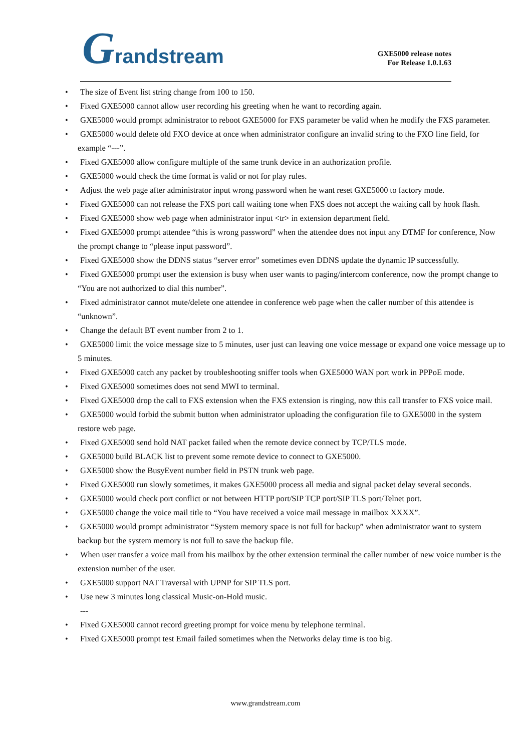Grandstream
GXE5000 release notes
For Release 1.0.1.63
• The size of Event list string change from 100 to 150.
• Fixed GXE5000 cannot allow user recording his greeting when he want to recording again.
• GXE5000 would prompt administrator to reboot GXE5000 for FXS parameter be valid when he modify the FXS parameter.
• GXE5000 would delete old FXO device at once when administrator configure an invalid string to the FXO line field, for example “---”.
• Fixed GXE5000 allow configure multiple of the same trunk device in an authorization profile.
• GXE5000 would check the time format is valid or not for play rules.
• Adjust the web page after administrator input wrong password when he want reset GXE5000 to factory mode.
• Fixed GXE5000 can not release the FXS port call waiting tone when FXS does not accept the waiting call by hook flash.
• Fixed GXE5000 show web page when administrator input <tr> in extension department field.
• Fixed GXE5000 prompt attendee “this is wrong password” when the attendee does not input any DTMF for conference, Now the prompt change to “please input password”.
• Fixed GXE5000 show the DDNS status “server error” sometimes even DDNS update the dynamic IP successfully.
• Fixed GXE5000 prompt user the extension is busy when user wants to paging/intercom conference, now the prompt change to “You are not authorized to dial this number”.
• Fixed administrator cannot mute/delete one attendee in conference web page when the caller number of this attendee is “unknown”.
• Change the default BT event number from 2 to 1.
• GXE5000 limit the voice message size to 5 minutes, user just can leaving one voice message or expand one voice message up to 5 minutes.
• Fixed GXE5000 catch any packet by troubleshooting sniffer tools when GXE5000 WAN port work in PPPoE mode.
• Fixed GXE5000 sometimes does not send MWI to terminal.
• Fixed GXE5000 drop the call to FXS extension when the FXS extension is ringing, now this call transfer to FXS voice mail.
• GXE5000 would forbid the submit button when administrator uploading the configuration file to GXE5000 in the system restore web page.
• Fixed GXE5000 send hold NAT packet failed when the remote device connect by TCP/TLS mode.
• GXE5000 build BLACK list to prevent some remote device to connect to GXE5000.
• GXE5000 show the BusyEvent number field in PSTN trunk web page.
• Fixed GXE5000 run slowly sometimes, it makes GXE5000 process all media and signal packet delay several seconds.
• GXE5000 would check port conflict or not between HTTP port/SIP TCP port/SIP TLS port/Telnet port.
• GXE5000 change the voice mail title to “You have received a voice mail message in mailbox XXXX”.
• GXE5000 would prompt administrator “System memory space is not full for backup” when administrator want to system backup but the system memory is not full to save the backup file.
• When user transfer a voice mail from his mailbox by the other extension terminal the caller number of new voice number is the extension number of the user.
• GXE5000 support NAT Traversal with UPNP for SIP TLS port.
• Use new 3 minutes long classical Music-on-Hold music.
---
• Fixed GXE5000 cannot record greeting prompt for voice menu by telephone terminal.
• Fixed GXE5000 prompt test Email failed sometimes when the Networks delay time is too big.
www.grandstream.com